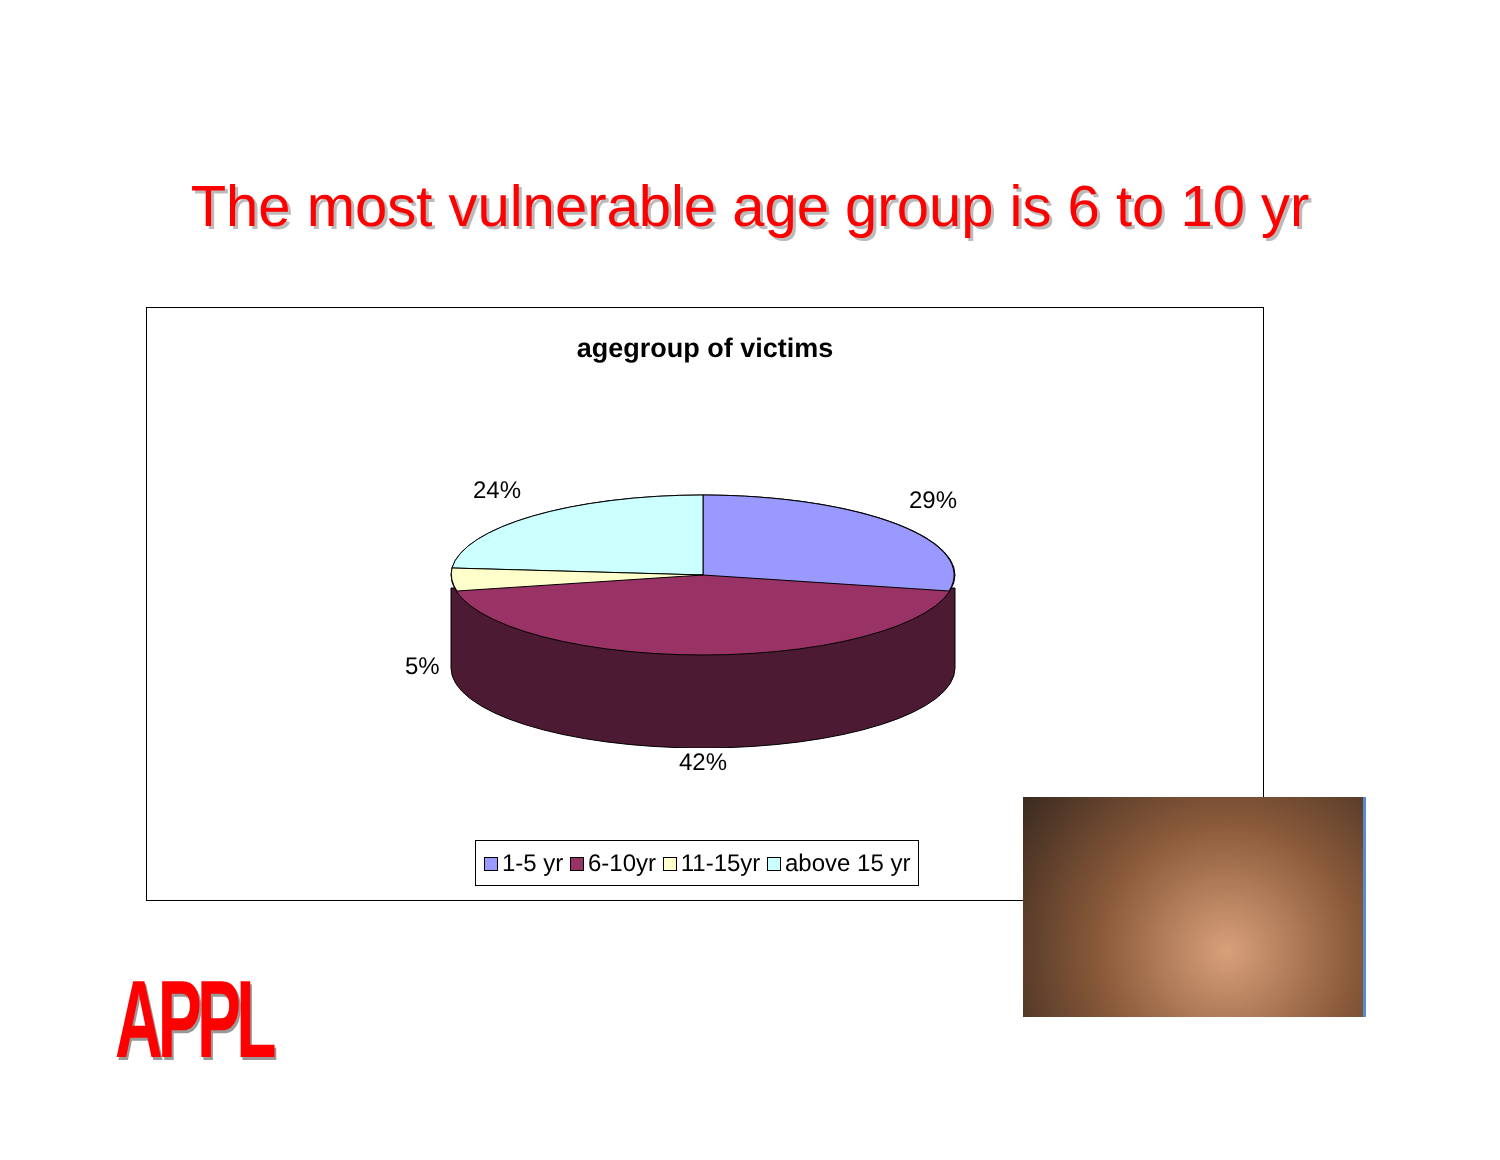The most vulnerable age group is 6 to 10 yr
agegroup of victims
24% 29%
5%
42%
1-5 yr 6-10yr 11-15yr above 15 yr
APPL